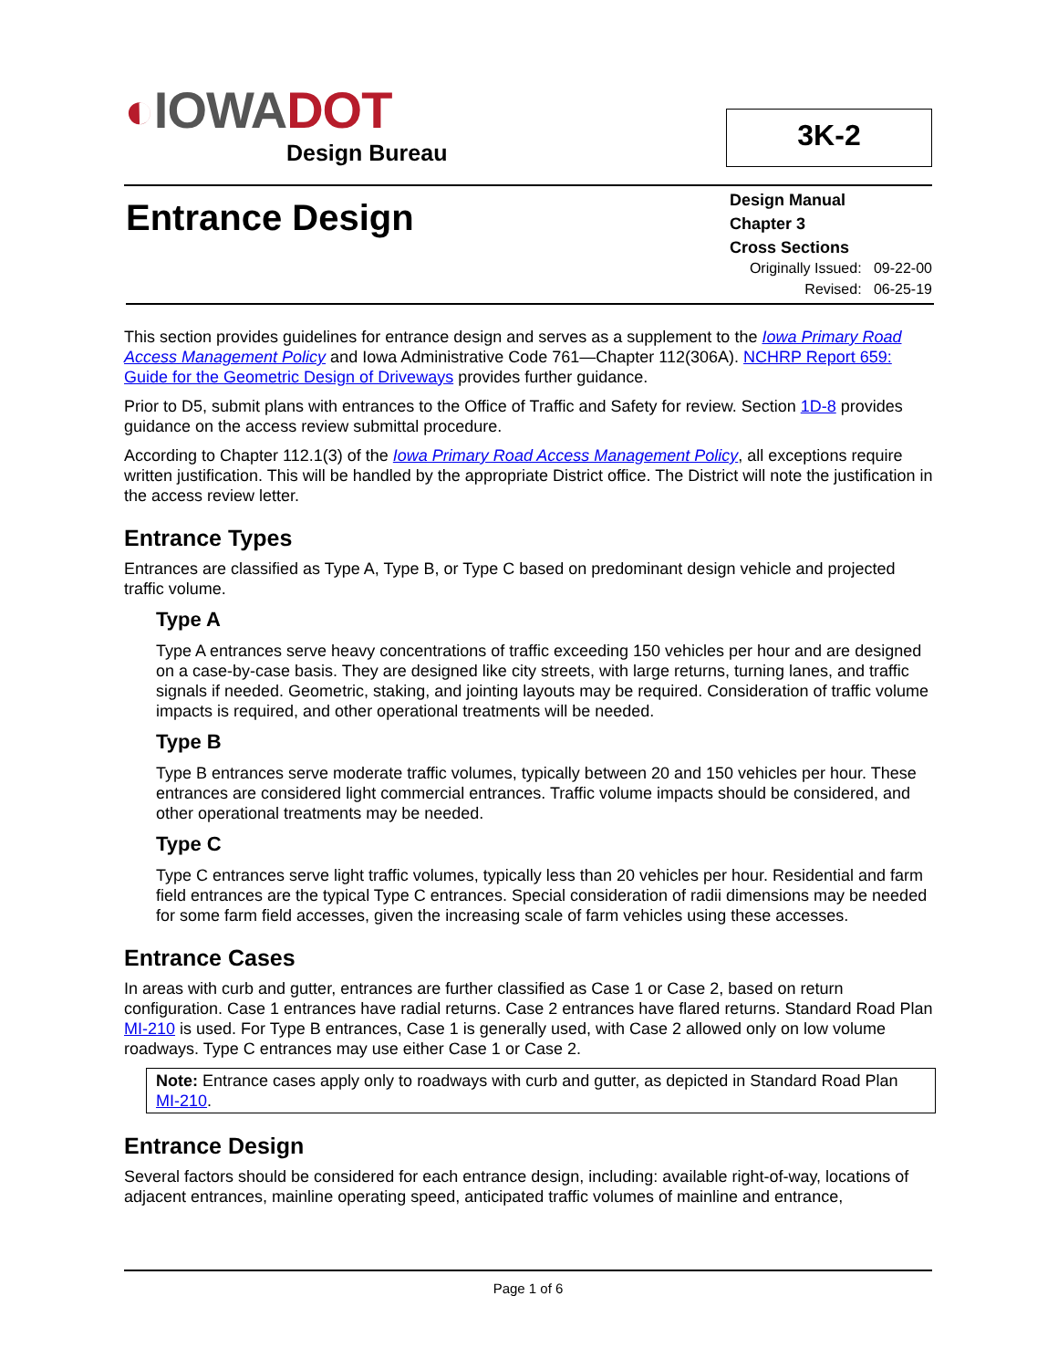◐IOWADOT
Design Bureau
3K-2
Entrance Design
Design Manual
Chapter 3
Cross Sections
Originally Issued: 09-22-00
Revised: 06-25-19
This section provides guidelines for entrance design and serves as a supplement to the Iowa Primary Road Access Management Policy and Iowa Administrative Code 761—Chapter 112(306A). NCHRP Report 659: Guide for the Geometric Design of Driveways provides further guidance.
Prior to D5, submit plans with entrances to the Office of Traffic and Safety for review. Section 1D-8 provides guidance on the access review submittal procedure.
According to Chapter 112.1(3) of the Iowa Primary Road Access Management Policy, all exceptions require written justification. This will be handled by the appropriate District office. The District will note the justification in the access review letter.
Entrance Types
Entrances are classified as Type A, Type B, or Type C based on predominant design vehicle and projected traffic volume.
Type A
Type A entrances serve heavy concentrations of traffic exceeding 150 vehicles per hour and are designed on a case-by-case basis. They are designed like city streets, with large returns, turning lanes, and traffic signals if needed. Geometric, staking, and jointing layouts may be required. Consideration of traffic volume impacts is required, and other operational treatments will be needed.
Type B
Type B entrances serve moderate traffic volumes, typically between 20 and 150 vehicles per hour. These entrances are considered light commercial entrances. Traffic volume impacts should be considered, and other operational treatments may be needed.
Type C
Type C entrances serve light traffic volumes, typically less than 20 vehicles per hour. Residential and farm field entrances are the typical Type C entrances. Special consideration of radii dimensions may be needed for some farm field accesses, given the increasing scale of farm vehicles using these accesses.
Entrance Cases
In areas with curb and gutter, entrances are further classified as Case 1 or Case 2, based on return configuration. Case 1 entrances have radial returns. Case 2 entrances have flared returns. Standard Road Plan MI-210 is used. For Type B entrances, Case 1 is generally used, with Case 2 allowed only on low volume roadways. Type C entrances may use either Case 1 or Case 2.
Note: Entrance cases apply only to roadways with curb and gutter, as depicted in Standard Road Plan MI-210.
Entrance Design
Several factors should be considered for each entrance design, including: available right-of-way, locations of adjacent entrances, mainline operating speed, anticipated traffic volumes of mainline and entrance,
Page 1 of 6